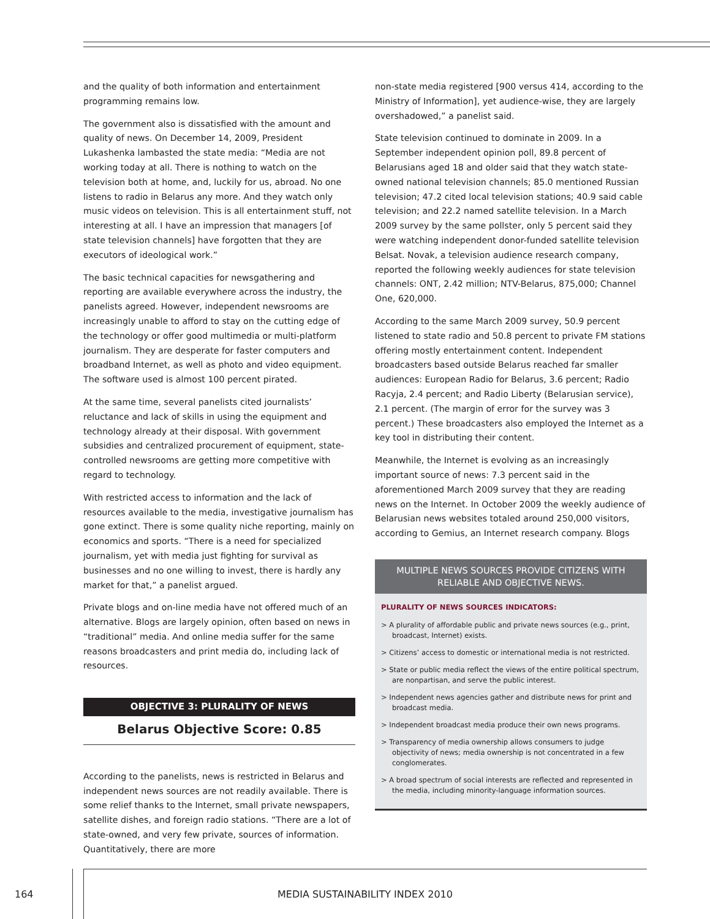and the quality of both information and entertainment programming remains low.
The government also is dissatisfied with the amount and quality of news. On December 14, 2009, President Lukashenka lambasted the state media: “Media are not working today at all. There is nothing to watch on the television both at home, and, luckily for us, abroad. No one listens to radio in Belarus any more. And they watch only music videos on television. This is all entertainment stuff, not interesting at all. I have an impression that managers [of state television channels] have forgotten that they are executors of ideological work.”
The basic technical capacities for newsgathering and reporting are available everywhere across the industry, the panelists agreed. However, independent newsrooms are increasingly unable to afford to stay on the cutting edge of the technology or offer good multimedia or multi-platform journalism. They are desperate for faster computers and broadband Internet, as well as photo and video equipment. The software used is almost 100 percent pirated.
At the same time, several panelists cited journalists’ reluctance and lack of skills in using the equipment and technology already at their disposal. With government subsidies and centralized procurement of equipment, state-controlled newsrooms are getting more competitive with regard to technology.
With restricted access to information and the lack of resources available to the media, investigative journalism has gone extinct. There is some quality niche reporting, mainly on economics and sports. “There is a need for specialized journalism, yet with media just fighting for survival as businesses and no one willing to invest, there is hardly any market for that,” a panelist argued.
Private blogs and on-line media have not offered much of an alternative. Blogs are largely opinion, often based on news in “traditional” media. And online media suffer for the same reasons broadcasters and print media do, including lack of resources.
OBJECTIVE 3: PLURALITY OF NEWS
Belarus Objective Score: 0.85
According to the panelists, news is restricted in Belarus and independent news sources are not readily available. There is some relief thanks to the Internet, small private newspapers, satellite dishes, and foreign radio stations. “There are a lot of state-owned, and very few private, sources of information. Quantitatively, there are more
non-state media registered [900 versus 414, according to the Ministry of Information], yet audience-wise, they are largely overshadowed,” a panelist said.
State television continued to dominate in 2009. In a September independent opinion poll, 89.8 percent of Belarusians aged 18 and older said that they watch state-owned national television channels; 85.0 mentioned Russian television; 47.2 cited local television stations; 40.9 said cable television; and 22.2 named satellite television. In a March 2009 survey by the same pollster, only 5 percent said they were watching independent donor-funded satellite television Belsat. Novak, a television audience research company, reported the following weekly audiences for state television channels: ONT, 2.42 million; NTV-Belarus, 875,000; Channel One, 620,000.
According to the same March 2009 survey, 50.9 percent listened to state radio and 50.8 percent to private FM stations offering mostly entertainment content. Independent broadcasters based outside Belarus reached far smaller audiences: European Radio for Belarus, 3.6 percent; Radio Racyja, 2.4 percent; and Radio Liberty (Belarusian service), 2.1 percent. (The margin of error for the survey was 3 percent.) These broadcasters also employed the Internet as a key tool in distributing their content.
Meanwhile, the Internet is evolving as an increasingly important source of news: 7.3 percent said in the aforementioned March 2009 survey that they are reading news on the Internet. In October 2009 the weekly audience of Belarusian news websites totaled around 250,000 visitors, according to Gemius, an Internet research company. Blogs
MULTIPLE NEWS SOURCES PROVIDE CITIZENS WITH RELIABLE AND OBJECTIVE NEWS.
PLURALITY OF NEWS SOURCES INDICATORS:
> A plurality of affordable public and private news sources (e.g., print, broadcast, Internet) exists.
> Citizens’ access to domestic or international media is not restricted.
> State or public media reflect the views of the entire political spectrum, are nonpartisan, and serve the public interest.
> Independent news agencies gather and distribute news for print and broadcast media.
> Independent broadcast media produce their own news programs.
> Transparency of media ownership allows consumers to judge objectivity of news; media ownership is not concentrated in a few conglomerates.
> A broad spectrum of social interests are reflected and represented in the media, including minority-language information sources.
164
MEDIA SUSTAINABILITY INDEX 2010